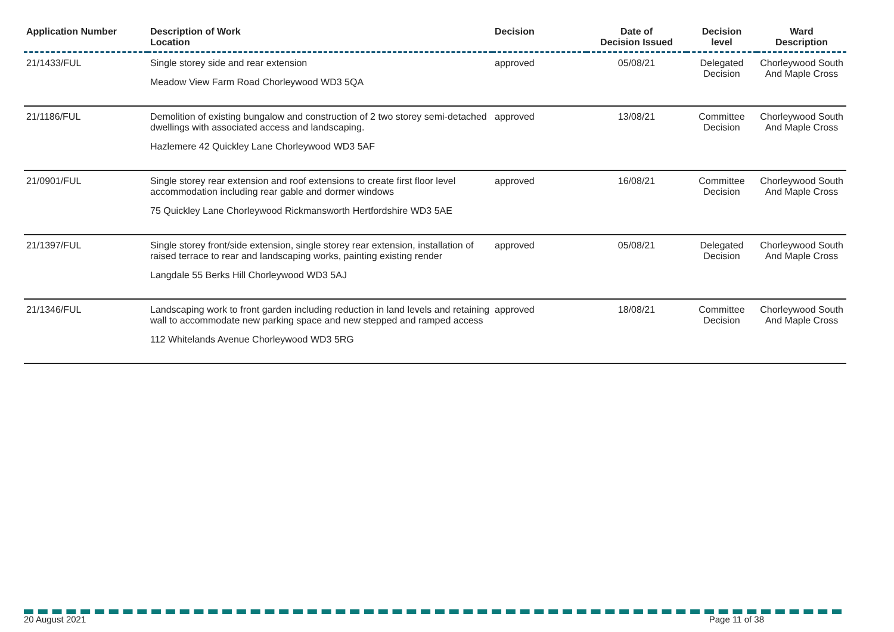| Application Number | Description of Work Location | Decision | Date of Decision Issued | Decision level | Ward Description |
| --- | --- | --- | --- | --- | --- |
| 21/1433/FUL | Single storey side and rear extension Meadow View Farm Road Chorleywood WD3 5QA | approved | 05/08/21 | Delegated Decision | Chorleywood South And Maple Cross |
| 21/1186/FUL | Demolition of existing bungalow and construction of 2 two storey semi-detached dwellings with associated access and landscaping. Hazlemere 42 Quickley Lane Chorleywood WD3 5AF | approved | 13/08/21 | Committee Decision | Chorleywood South And Maple Cross |
| 21/0901/FUL | Single storey rear extension and roof extensions to create first floor level accommodation including rear gable and dormer windows 75 Quickley Lane Chorleywood Rickmansworth Hertfordshire WD3 5AE | approved | 16/08/21 | Committee Decision | Chorleywood South And Maple Cross |
| 21/1397/FUL | Single storey front/side extension, single storey rear extension, installation of raised terrace to rear and landscaping works, painting existing render Langdale 55 Berks Hill Chorleywood WD3 5AJ | approved | 05/08/21 | Delegated Decision | Chorleywood South And Maple Cross |
| 21/1346/FUL | Landscaping work to front garden including reduction in land levels and retaining wall to accommodate new parking space and new stepped and ramped access 112 Whitelands Avenue Chorleywood WD3 5RG | approved | 18/08/21 | Committee Decision | Chorleywood South And Maple Cross |
20 August 2021 Page 11 of 38